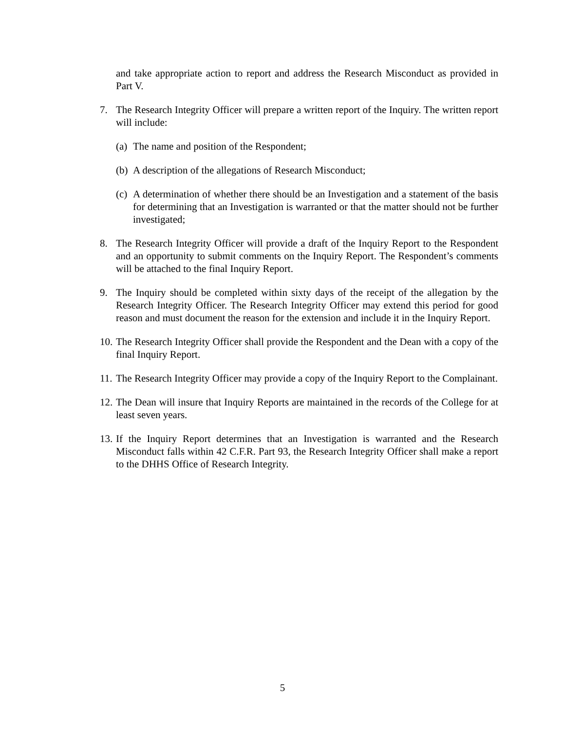and take appropriate action to report and address the Research Misconduct as provided in Part V.
7. The Research Integrity Officer will prepare a written report of the Inquiry. The written report will include:
(a) The name and position of the Respondent;
(b) A description of the allegations of Research Misconduct;
(c) A determination of whether there should be an Investigation and a statement of the basis for determining that an Investigation is warranted or that the matter should not be further investigated;
8. The Research Integrity Officer will provide a draft of the Inquiry Report to the Respondent and an opportunity to submit comments on the Inquiry Report. The Respondent’s comments will be attached to the final Inquiry Report.
9. The Inquiry should be completed within sixty days of the receipt of the allegation by the Research Integrity Officer. The Research Integrity Officer may extend this period for good reason and must document the reason for the extension and include it in the Inquiry Report.
10. The Research Integrity Officer shall provide the Respondent and the Dean with a copy of the final Inquiry Report.
11. The Research Integrity Officer may provide a copy of the Inquiry Report to the Complainant.
12. The Dean will insure that Inquiry Reports are maintained in the records of the College for at least seven years.
13. If the Inquiry Report determines that an Investigation is warranted and the Research Misconduct falls within 42 C.F.R. Part 93, the Research Integrity Officer shall make a report to the DHHS Office of Research Integrity.
5